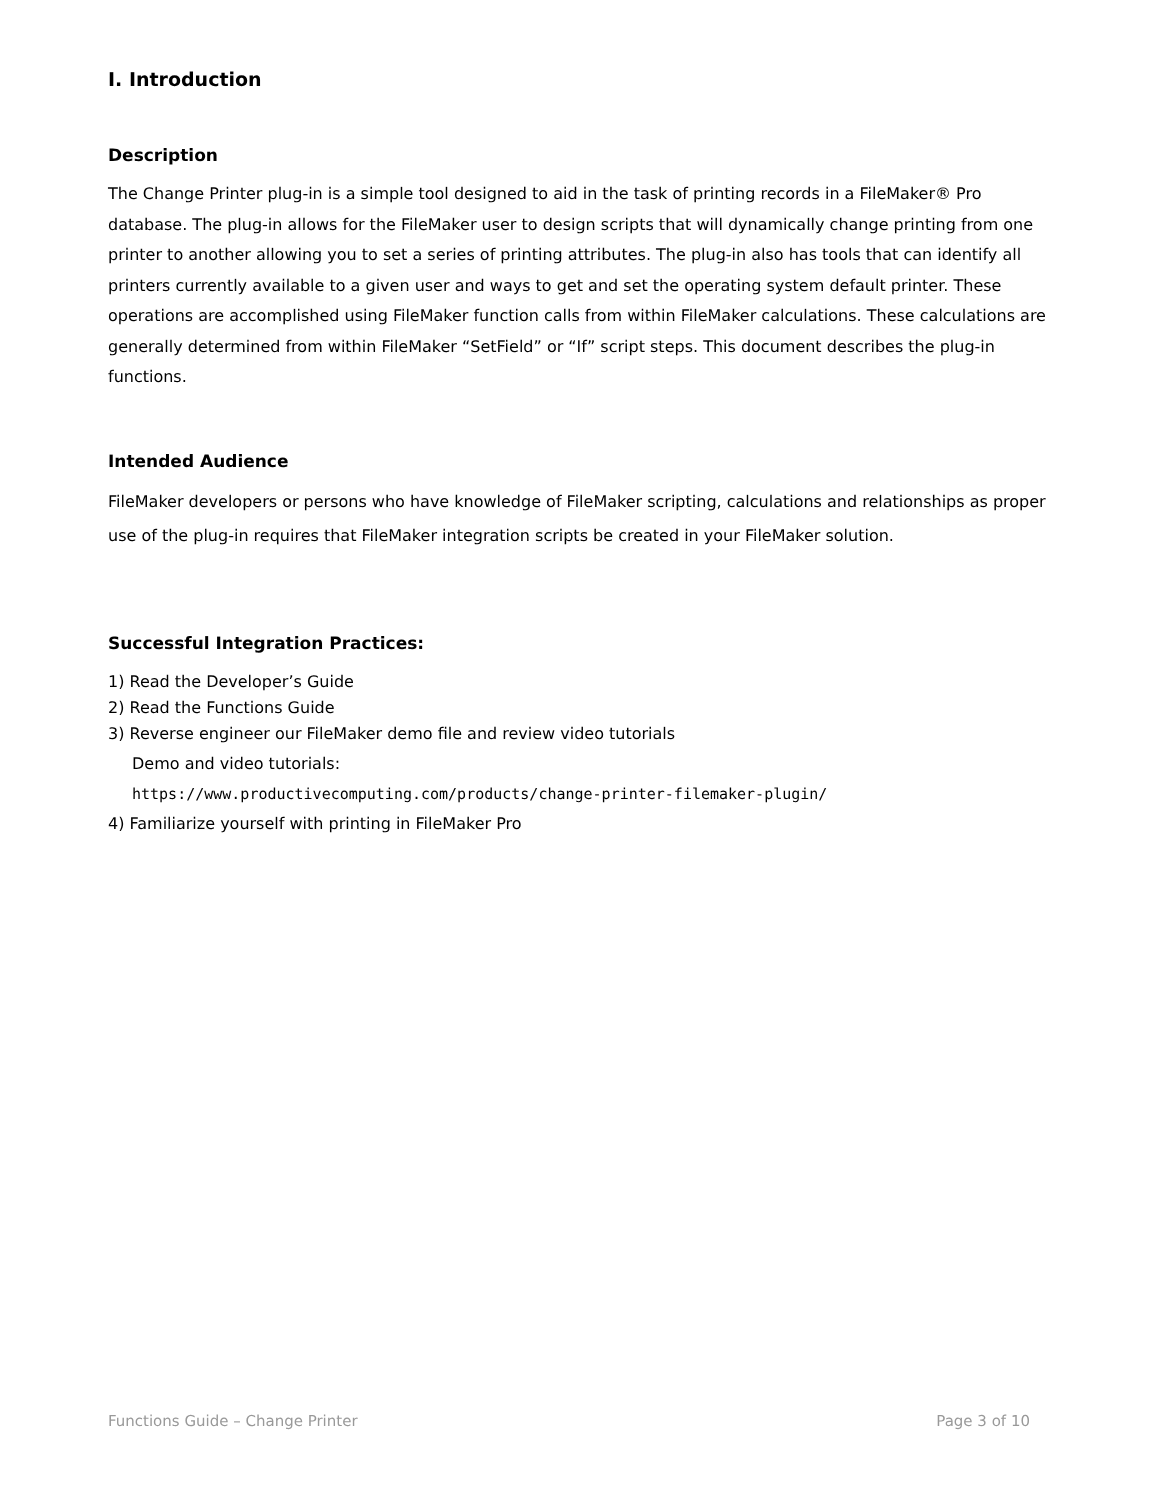I. Introduction
Description
The Change Printer plug-in is a simple tool designed to aid in the task of printing records in a FileMaker® Pro database. The plug-in allows for the FileMaker user to design scripts that will dynamically change printing from one printer to another allowing you to set a series of printing attributes. The plug-in also has tools that can identify all printers currently available to a given user and ways to get and set the operating system default printer. These operations are accomplished using FileMaker function calls from within FileMaker calculations. These calculations are generally determined from within FileMaker “SetField” or “If” script steps. This document describes the plug-in functions.
Intended Audience
FileMaker developers or persons who have knowledge of FileMaker scripting, calculations and relationships as proper use of the plug-in requires that FileMaker integration scripts be created in your FileMaker solution.
Successful Integration Practices:
1) Read the Developer’s Guide
2) Read the Functions Guide
3) Reverse engineer our FileMaker demo file and review video tutorials
Demo and video tutorials:
https://www.productivecomputing.com/products/change-printer-filemaker-plugin/
4) Familiarize yourself with printing in FileMaker Pro
Functions Guide – Change Printer Page 3 of 10